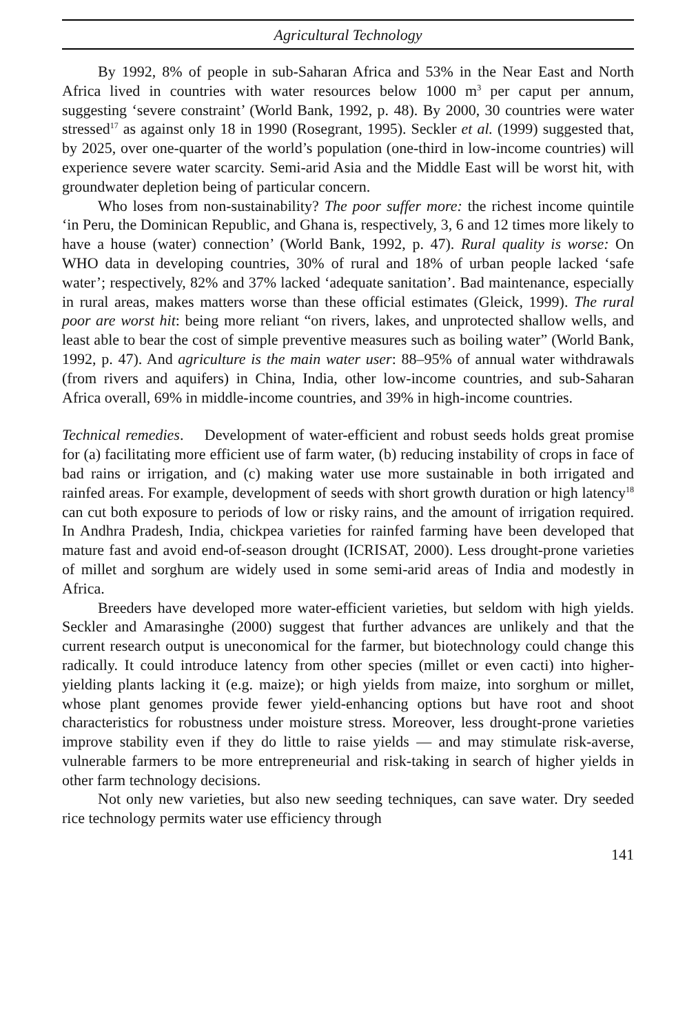Agricultural Technology
By 1992, 8% of people in sub-Saharan Africa and 53% in the Near East and North Africa lived in countries with water resources below 1000 m<sup>3</sup> per caput per annum, suggesting ‘severe constraint’ (World Bank, 1992, p. 48). By 2000, 30 countries were water stressed<sup>17</sup> as against only 18 in 1990 (Rosegrant, 1995). Seckler et al. (1999) suggested that, by 2025, over one-quarter of the world’s population (one-third in low-income countries) will experience severe water scarcity. Semi-arid Asia and the Middle East will be worst hit, with groundwater depletion being of particular concern.
Who loses from non-sustainability? The poor suffer more: the richest income quintile ‘in Peru, the Dominican Republic, and Ghana is, respectively, 3, 6 and 12 times more likely to have a house (water) connection’ (World Bank, 1992, p. 47). Rural quality is worse: On WHO data in developing countries, 30% of rural and 18% of urban people lacked ‘safe water’; respectively, 82% and 37% lacked ‘adequate sanitation’. Bad maintenance, especially in rural areas, makes matters worse than these official estimates (Gleick, 1999). The rural poor are worst hit: being more reliant “on rivers, lakes, and unprotected shallow wells, and least able to bear the cost of simple preventive measures such as boiling water” (World Bank, 1992, p. 47). And agriculture is the main water user: 88–95% of annual water withdrawals (from rivers and aquifers) in China, India, other low-income countries, and sub-Saharan Africa overall, 69% in middle-income countries, and 39% in high-income countries.
Technical remedies. Development of water-efficient and robust seeds holds great promise for (a) facilitating more efficient use of farm water, (b) reducing instability of crops in face of bad rains or irrigation, and (c) making water use more sustainable in both irrigated and rainfed areas. For example, development of seeds with short growth duration or high latency<sup>18</sup> can cut both exposure to periods of low or risky rains, and the amount of irrigation required. In Andhra Pradesh, India, chickpea varieties for rainfed farming have been developed that mature fast and avoid end-of-season drought (ICRISAT, 2000). Less drought-prone varieties of millet and sorghum are widely used in some semi-arid areas of India and modestly in Africa.
Breeders have developed more water-efficient varieties, but seldom with high yields. Seckler and Amarasinghe (2000) suggest that further advances are unlikely and that the current research output is uneconomical for the farmer, but biotechnology could change this radically. It could introduce latency from other species (millet or even cacti) into higher-yielding plants lacking it (e.g. maize); or high yields from maize, into sorghum or millet, whose plant genomes provide fewer yield-enhancing options but have root and shoot characteristics for robustness under moisture stress. Moreover, less drought-prone varieties improve stability even if they do little to raise yields — and may stimulate risk-averse, vulnerable farmers to be more entrepreneurial and risk-taking in search of higher yields in other farm technology decisions.
Not only new varieties, but also new seeding techniques, can save water. Dry seeded rice technology permits water use efficiency through
141